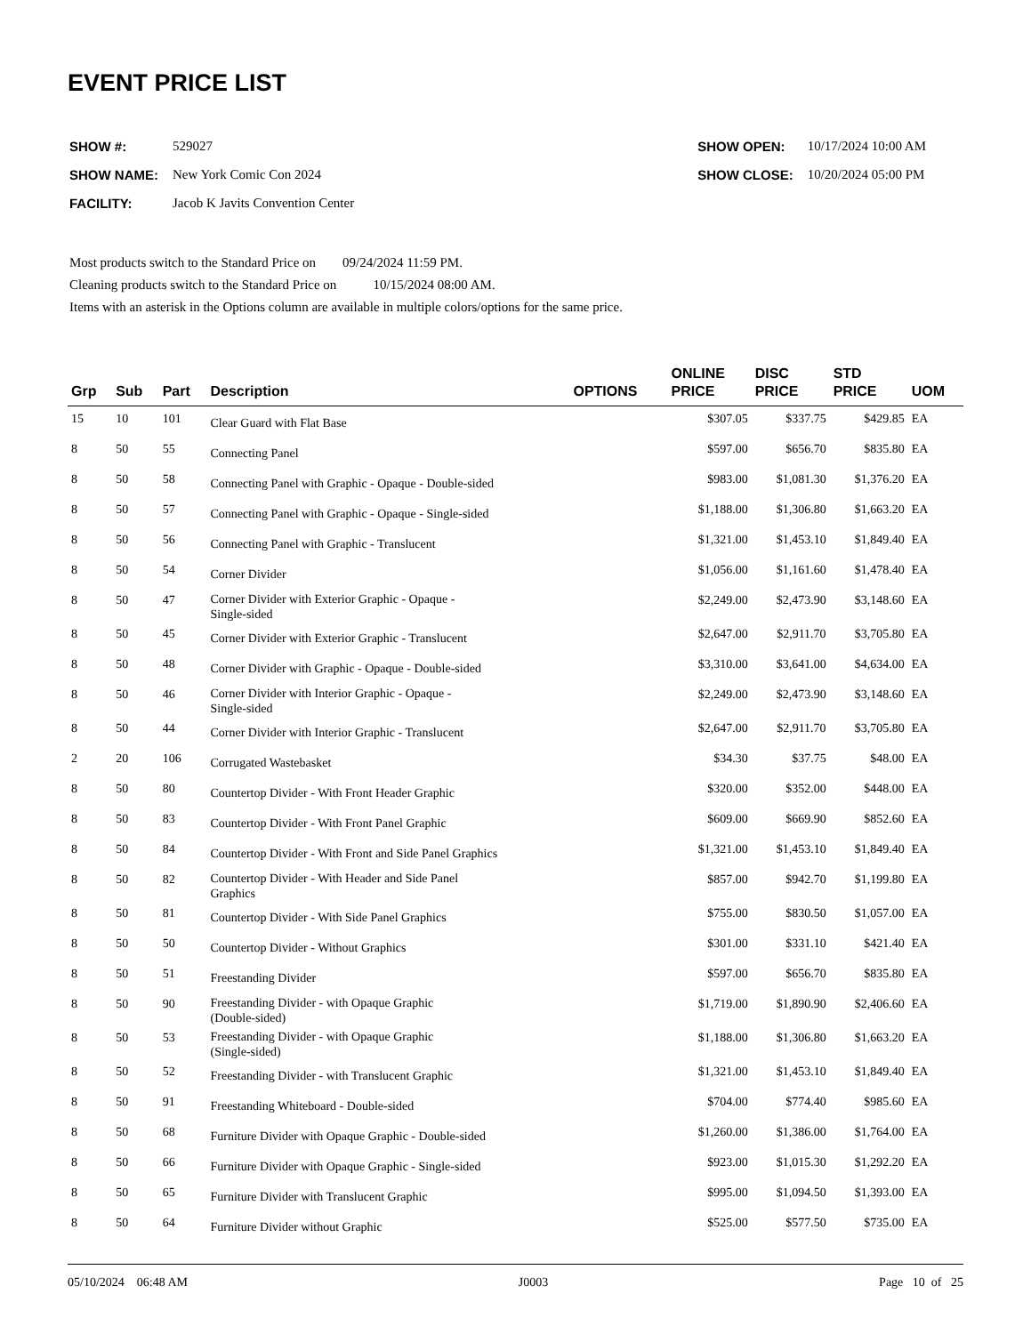EVENT PRICE LIST
| SHOW #: | 529027 |
| SHOW NAME: | New York Comic Con 2024 |
| FACILITY: | Jacob K Javits Convention Center |
| SHOW OPEN: | 10/17/2024 10:00 AM |
| SHOW CLOSE: | 10/20/2024 05:00 PM |
Most products switch to the Standard Price on 09/24/2024 11:59 PM.
Cleaning products switch to the Standard Price on 10/15/2024 08:00 AM.
Items with an asterisk in the Options column are available in multiple colors/options for the same price.
| Grp | Sub | Part | Description | OPTIONS | ONLINE PRICE | DISC PRICE | STD PRICE | UOM |
| --- | --- | --- | --- | --- | --- | --- | --- | --- |
| 15 | 10 | 101 | Clear Guard with Flat Base | | $307.05 | $337.75 | $429.85 | EA |
| 8 | 50 | 55 | Connecting Panel | | $597.00 | $656.70 | $835.80 | EA |
| 8 | 50 | 58 | Connecting Panel with Graphic - Opaque - Double-sided | | $983.00 | $1,081.30 | $1,376.20 | EA |
| 8 | 50 | 57 | Connecting Panel with Graphic - Opaque - Single-sided | | $1,188.00 | $1,306.80 | $1,663.20 | EA |
| 8 | 50 | 56 | Connecting Panel with Graphic - Translucent | | $1,321.00 | $1,453.10 | $1,849.40 | EA |
| 8 | 50 | 54 | Corner Divider | | $1,056.00 | $1,161.60 | $1,478.40 | EA |
| 8 | 50 | 47 | Corner Divider with Exterior Graphic - Opaque - Single-sided | | $2,249.00 | $2,473.90 | $3,148.60 | EA |
| 8 | 50 | 45 | Corner Divider with Exterior Graphic - Translucent | | $2,647.00 | $2,911.70 | $3,705.80 | EA |
| 8 | 50 | 48 | Corner Divider with Graphic - Opaque - Double-sided | | $3,310.00 | $3,641.00 | $4,634.00 | EA |
| 8 | 50 | 46 | Corner Divider with Interior Graphic - Opaque - Single-sided | | $2,249.00 | $2,473.90 | $3,148.60 | EA |
| 8 | 50 | 44 | Corner Divider with Interior Graphic - Translucent | | $2,647.00 | $2,911.70 | $3,705.80 | EA |
| 2 | 20 | 106 | Corrugated Wastebasket | | $34.30 | $37.75 | $48.00 | EA |
| 8 | 50 | 80 | Countertop Divider - With Front Header Graphic | | $320.00 | $352.00 | $448.00 | EA |
| 8 | 50 | 83 | Countertop Divider - With Front Panel Graphic | | $609.00 | $669.90 | $852.60 | EA |
| 8 | 50 | 84 | Countertop Divider - With Front and Side Panel Graphics | | $1,321.00 | $1,453.10 | $1,849.40 | EA |
| 8 | 50 | 82 | Countertop Divider - With Header and Side Panel Graphics | | $857.00 | $942.70 | $1,199.80 | EA |
| 8 | 50 | 81 | Countertop Divider - With Side Panel Graphics | | $755.00 | $830.50 | $1,057.00 | EA |
| 8 | 50 | 50 | Countertop Divider - Without Graphics | | $301.00 | $331.10 | $421.40 | EA |
| 8 | 50 | 51 | Freestanding Divider | | $597.00 | $656.70 | $835.80 | EA |
| 8 | 50 | 90 | Freestanding Divider - with Opaque Graphic (Double-sided) | | $1,719.00 | $1,890.90 | $2,406.60 | EA |
| 8 | 50 | 53 | Freestanding Divider - with Opaque Graphic (Single-sided) | | $1,188.00 | $1,306.80 | $1,663.20 | EA |
| 8 | 50 | 52 | Freestanding Divider - with Translucent Graphic | | $1,321.00 | $1,453.10 | $1,849.40 | EA |
| 8 | 50 | 91 | Freestanding Whiteboard - Double-sided | | $704.00 | $774.40 | $985.60 | EA |
| 8 | 50 | 68 | Furniture Divider with Opaque Graphic - Double-sided | | $1,260.00 | $1,386.00 | $1,764.00 | EA |
| 8 | 50 | 66 | Furniture Divider with Opaque Graphic - Single-sided | | $923.00 | $1,015.30 | $1,292.20 | EA |
| 8 | 50 | 65 | Furniture Divider with Translucent Graphic | | $995.00 | $1,094.50 | $1,393.00 | EA |
| 8 | 50 | 64 | Furniture Divider without Graphic | | $525.00 | $577.50 | $735.00 | EA |
05/10/2024 06:48 AM J0003 Page 10 of 25